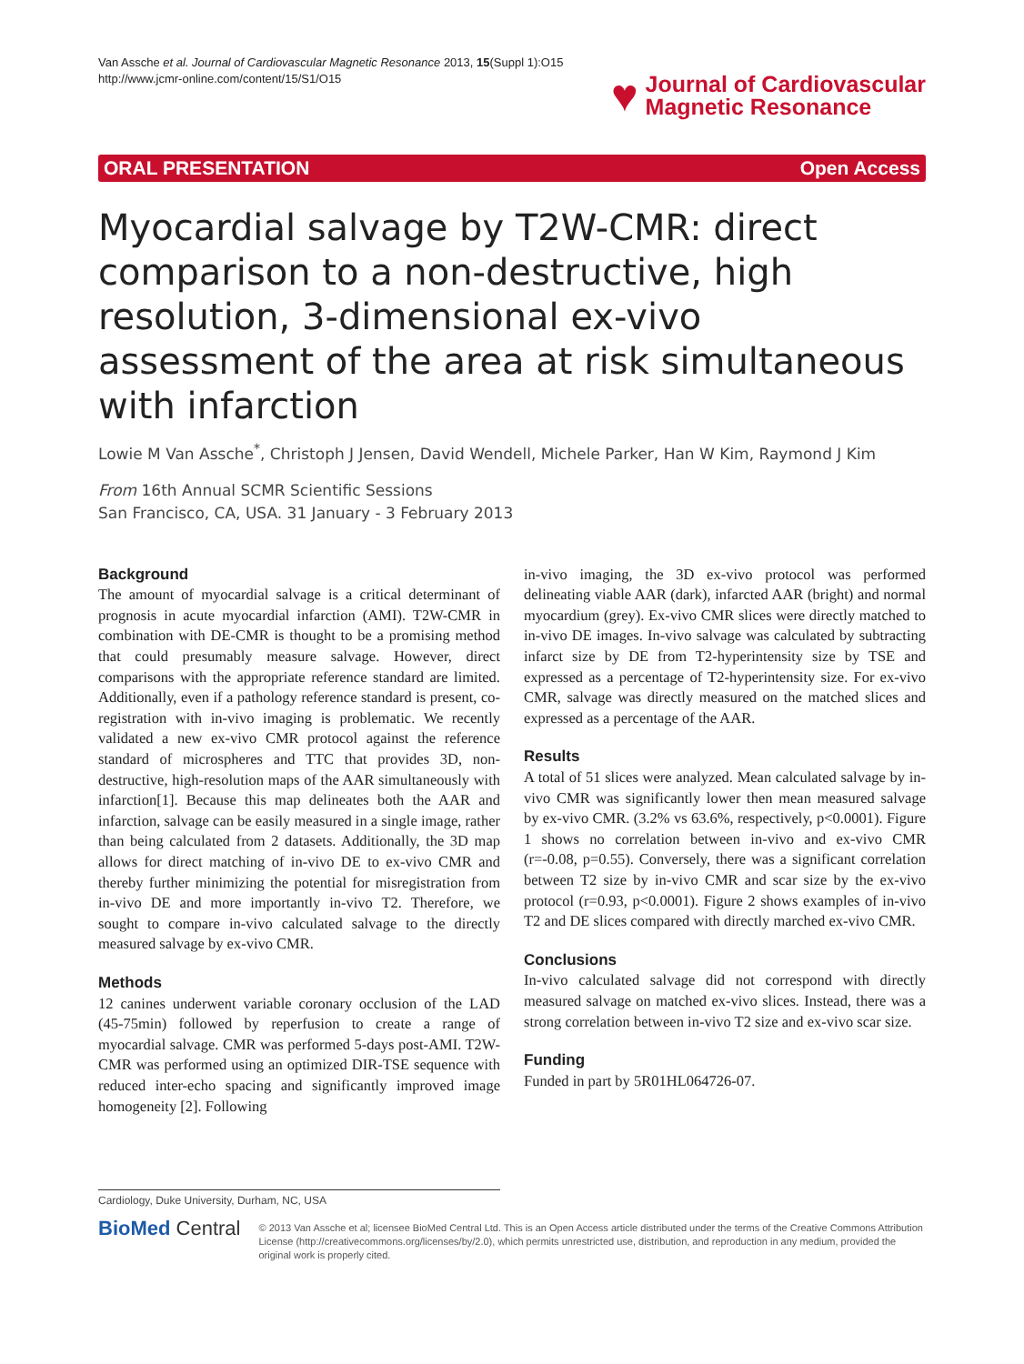Van Assche et al. Journal of Cardiovascular Magnetic Resonance 2013, 15(Suppl 1):O15
http://www.jcmr-online.com/content/15/S1/O15
♥ Journal of Cardiovascular
Magnetic Resonance
ORAL PRESENTATION Open Access
Myocardial salvage by T2W-CMR: direct comparison to a non-destructive, high resolution, 3-dimensional ex-vivo assessment of the area at risk simultaneous with infarction
Lowie M Van Assche<sup>*</sup>, Christoph J Jensen, David Wendell, Michele Parker, Han W Kim, Raymond J Kim
From 16th Annual SCMR Scientific Sessions
San Francisco, CA, USA. 31 January - 3 February 2013
Background
The amount of myocardial salvage is a critical determinant of prognosis in acute myocardial infarction (AMI). T2W-CMR in combination with DE-CMR is thought to be a promising method that could presumably measure salvage. However, direct comparisons with the appropriate reference standard are limited. Additionally, even if a pathology reference standard is present, co-registration with in-vivo imaging is problematic. We recently validated a new ex-vivo CMR protocol against the reference standard of microspheres and TTC that provides 3D, non-destructive, high-resolution maps of the AAR simultaneously with infarction[1]. Because this map delineates both the AAR and infarction, salvage can be easily measured in a single image, rather than being calculated from 2 datasets. Additionally, the 3D map allows for direct matching of in-vivo DE to ex-vivo CMR and thereby further minimizing the potential for misregistration from in-vivo DE and more importantly in-vivo T2. Therefore, we sought to compare in-vivo calculated salvage to the directly measured salvage by ex-vivo CMR.
Methods
12 canines underwent variable coronary occlusion of the LAD (45-75min) followed by reperfusion to create a range of myocardial salvage. CMR was performed 5-days post-AMI. T2W-CMR was performed using an optimized DIR-TSE sequence with reduced inter-echo spacing and significantly improved image homogeneity [2]. Following
in-vivo imaging, the 3D ex-vivo protocol was performed delineating viable AAR (dark), infarcted AAR (bright) and normal myocardium (grey). Ex-vivo CMR slices were directly matched to in-vivo DE images. In-vivo salvage was calculated by subtracting infarct size by DE from T2-hyperintensity size by TSE and expressed as a percentage of T2-hyperintensity size. For ex-vivo CMR, salvage was directly measured on the matched slices and expressed as a percentage of the AAR.
Results
A total of 51 slices were analyzed. Mean calculated salvage by in-vivo CMR was significantly lower then mean measured salvage by ex-vivo CMR. (3.2% vs 63.6%, respectively, p<0.0001). Figure 1 shows no correlation between in-vivo and ex-vivo CMR (r=-0.08, p=0.55). Conversely, there was a significant correlation between T2 size by in-vivo CMR and scar size by the ex-vivo protocol (r=0.93, p<0.0001). Figure 2 shows examples of in-vivo T2 and DE slices compared with directly marched ex-vivo CMR.
Conclusions
In-vivo calculated salvage did not correspond with directly measured salvage on matched ex-vivo slices. Instead, there was a strong correlation between in-vivo T2 size and ex-vivo scar size.
Funding
Funded in part by 5R01HL064726-07.
Cardiology, Duke University, Durham, NC, USA
BioMed Central
© 2013 Van Assche et al; licensee BioMed Central Ltd. This is an Open Access article distributed under the terms of the Creative Commons Attribution License (http://creativecommons.org/licenses/by/2.0), which permits unrestricted use, distribution, and reproduction in any medium, provided the original work is properly cited.